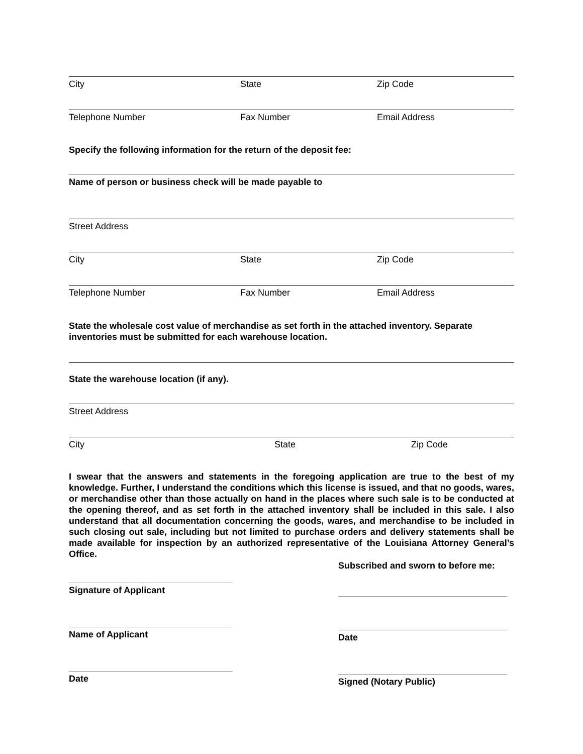City State Zip Code
Telephone Number Fax Number Email Address
Specify the following information for the return of the deposit fee:
Name of person or business check will be made payable to
Street Address
City State Zip Code
Telephone Number Fax Number Email Address
State the wholesale cost value of merchandise as set forth in the attached inventory. Separate inventories must be submitted for each warehouse location.
State the warehouse location (if any).
Street Address
City State Zip Code
I swear that the answers and statements in the foregoing application are true to the best of my knowledge. Further, I understand the conditions which this license is issued, and that no goods, wares, or merchandise other than those actually on hand in the places where such sale is to be conducted at the opening thereof, and as set forth in the attached inventory shall be included in this sale. I also understand that all documentation concerning the goods, wares, and merchandise to be included in such closing out sale, including but not limited to purchase orders and delivery statements shall be made available for inspection by an authorized representative of the Louisiana Attorney General’s Office.
Signature of Applicant
Name of Applicant
Date
Subscribed and sworn to before me:
Date
Signed (Notary Public)